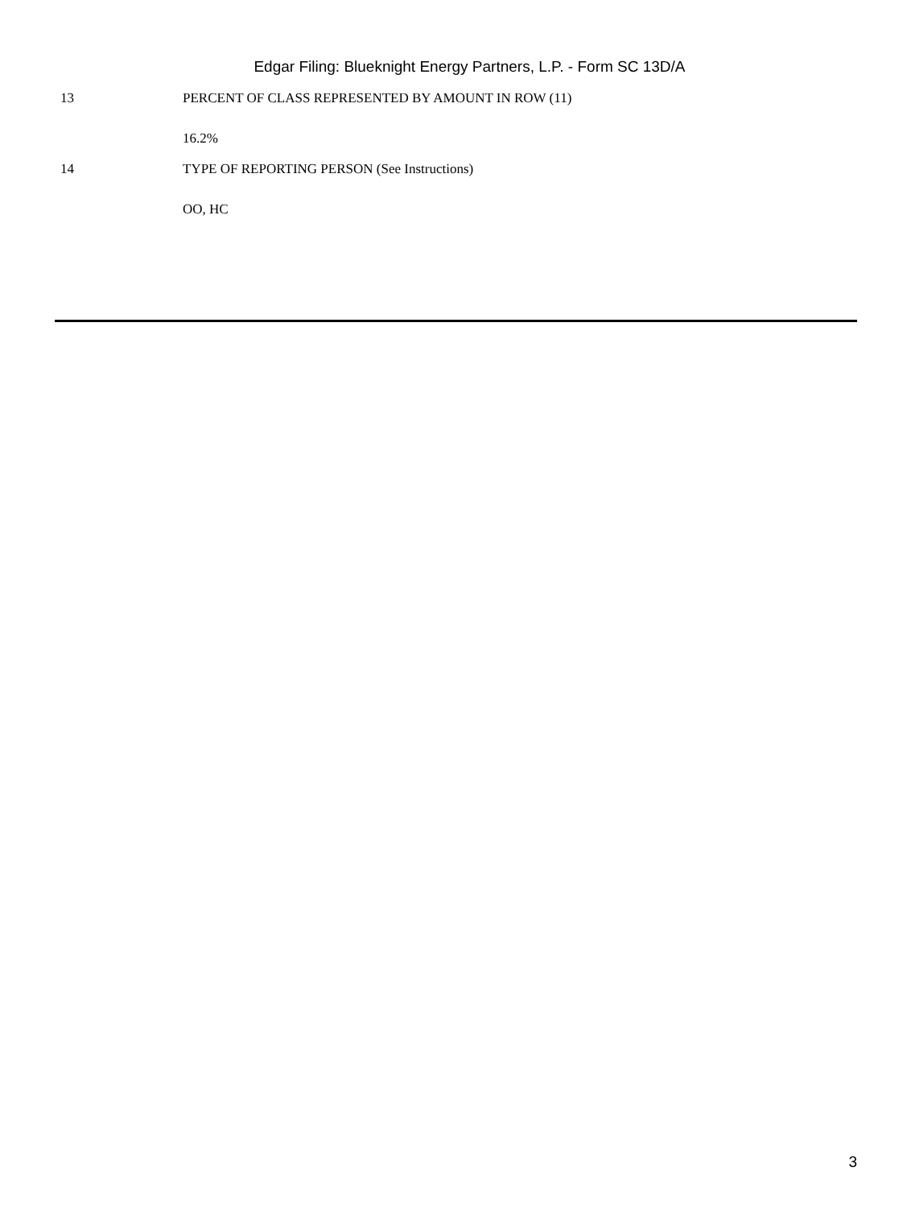Edgar Filing: Blueknight Energy Partners, L.P. - Form SC 13D/A
| 13 | PERCENT OF CLASS REPRESENTED BY AMOUNT IN ROW (11) |
| | 16.2% |
| 14 | TYPE OF REPORTING PERSON (See Instructions) |
| | OO, HC |
3